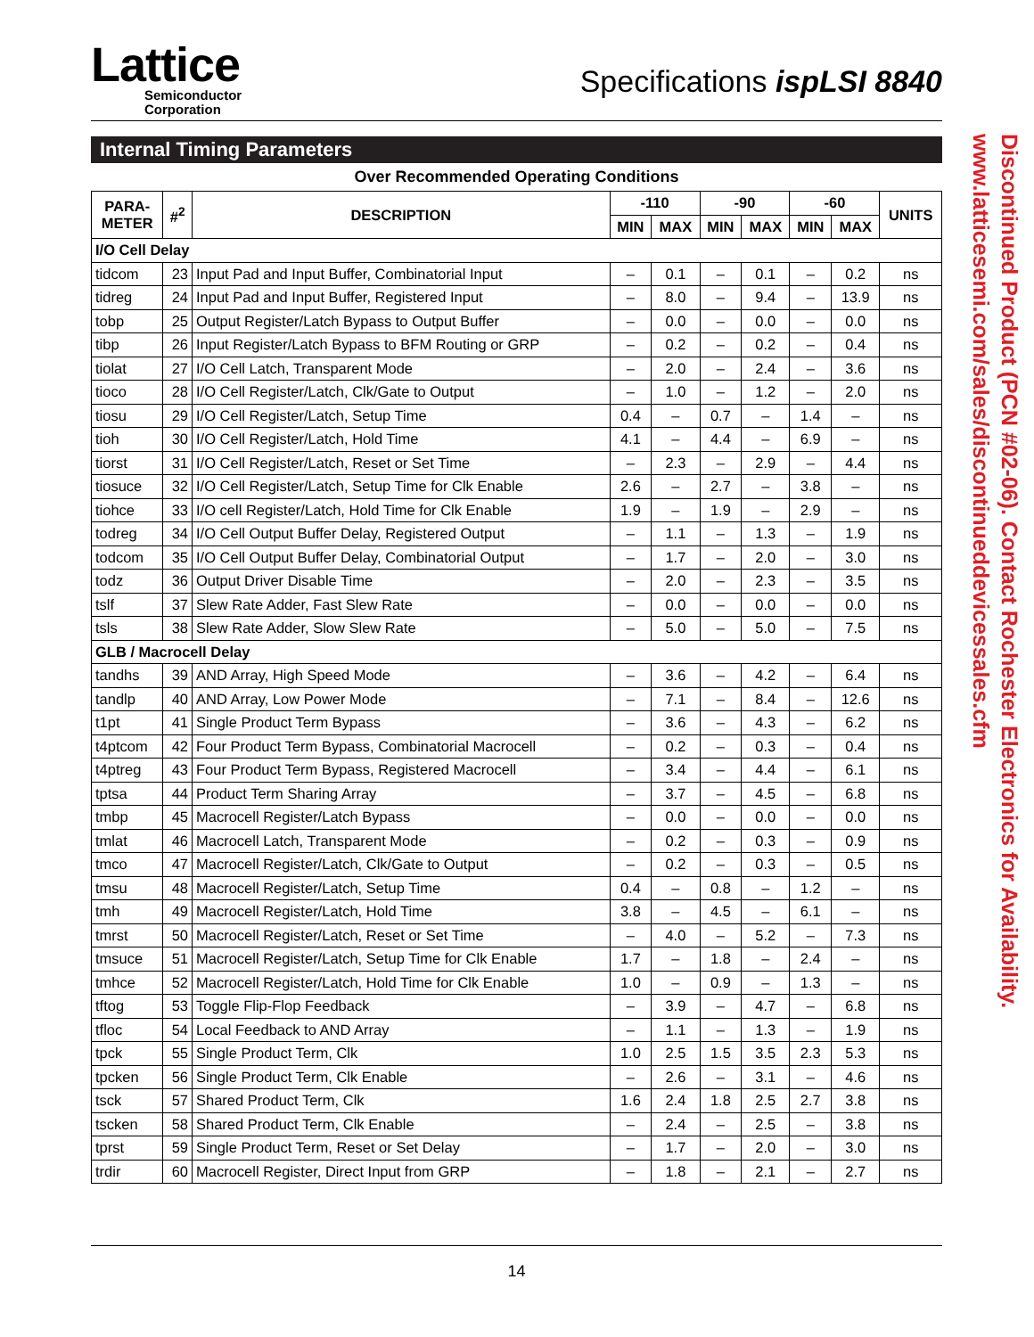Lattice
Semiconductor
Corporation
Specifications ispLSI 8840
Internal Timing Parameters
Over Recommended Operating Conditions
| PARA- METER | #<sup>2</sup> | DESCRIPTION | -110 | | -90 | | -60 | | UNITS |
| --- | --- | --- | --- | --- | --- | --- | --- | --- | --- |
| | | | MIN | MAX | MIN | MAX | MIN | MAX | |
| I/O Cell Delay | | | | | | | | | |
| tidcom | 23 | Input Pad and Input Buffer, Combinatorial Input | – | 0.1 | – | 0.1 | – | 0.2 | ns |
| tidreg | 24 | Input Pad and Input Buffer, Registered Input | – | 8.0 | – | 9.4 | – | 13.9 | ns |
| tobp | 25 | Output Register/Latch Bypass to Output Buffer | – | 0.0 | – | 0.0 | – | 0.0 | ns |
| tibp | 26 | Input Register/Latch Bypass to BFM Routing or GRP | – | 0.2 | – | 0.2 | – | 0.4 | ns |
| tiolat | 27 | I/O Cell Latch, Transparent Mode | – | 2.0 | – | 2.4 | – | 3.6 | ns |
| tioco | 28 | I/O Cell Register/Latch, Clk/Gate to Output | – | 1.0 | – | 1.2 | – | 2.0 | ns |
| tiosu | 29 | I/O Cell Register/Latch, Setup Time | 0.4 | – | 0.7 | – | 1.4 | – | ns |
| tioh | 30 | I/O Cell Register/Latch, Hold Time | 4.1 | – | 4.4 | – | 6.9 | – | ns |
| tiorst | 31 | I/O Cell Register/Latch, Reset or Set Time | – | 2.3 | – | 2.9 | – | 4.4 | ns |
| tiosuce | 32 | I/O Cell Register/Latch, Setup Time for Clk Enable | 2.6 | – | 2.7 | – | 3.8 | – | ns |
| tiohce | 33 | I/O cell Register/Latch, Hold Time for Clk Enable | 1.9 | – | 1.9 | – | 2.9 | – | ns |
| todreg | 34 | I/O Cell Output Buffer Delay, Registered Output | – | 1.1 | – | 1.3 | – | 1.9 | ns |
| todcom | 35 | I/O Cell Output Buffer Delay, Combinatorial Output | – | 1.7 | – | 2.0 | – | 3.0 | ns |
| todz | 36 | Output Driver Disable Time | – | 2.0 | – | 2.3 | – | 3.5 | ns |
| tslf | 37 | Slew Rate Adder, Fast Slew Rate | – | 0.0 | – | 0.0 | – | 0.0 | ns |
| tsls | 38 | Slew Rate Adder, Slow Slew Rate | – | 5.0 | – | 5.0 | – | 7.5 | ns |
| GLB / Macrocell Delay | | | | | | | | | |
| tandhs | 39 | AND Array, High Speed Mode | – | 3.6 | – | 4.2 | – | 6.4 | ns |
| tandlp | 40 | AND Array, Low Power Mode | – | 7.1 | – | 8.4 | – | 12.6 | ns |
| t1pt | 41 | Single Product Term Bypass | – | 3.6 | – | 4.3 | – | 6.2 | ns |
| t4ptcom | 42 | Four Product Term Bypass, Combinatorial Macrocell | – | 0.2 | – | 0.3 | – | 0.4 | ns |
| t4ptreg | 43 | Four Product Term Bypass, Registered Macrocell | – | 3.4 | – | 4.4 | – | 6.1 | ns |
| tptsa | 44 | Product Term Sharing Array | – | 3.7 | – | 4.5 | – | 6.8 | ns |
| tmbp | 45 | Macrocell Register/Latch Bypass | – | 0.0 | – | 0.0 | – | 0.0 | ns |
| tmlat | 46 | Macrocell Latch, Transparent Mode | – | 0.2 | – | 0.3 | – | 0.9 | ns |
| tmco | 47 | Macrocell Register/Latch, Clk/Gate to Output | – | 0.2 | – | 0.3 | – | 0.5 | ns |
| tmsu | 48 | Macrocell Register/Latch, Setup Time | 0.4 | – | 0.8 | – | 1.2 | – | ns |
| tmh | 49 | Macrocell Register/Latch, Hold Time | 3.8 | – | 4.5 | – | 6.1 | – | ns |
| tmrst | 50 | Macrocell Register/Latch, Reset or Set Time | – | 4.0 | – | 5.2 | – | 7.3 | ns |
| tmsuce | 51 | Macrocell Register/Latch, Setup Time for Clk Enable | 1.7 | – | 1.8 | – | 2.4 | – | ns |
| tmhce | 52 | Macrocell Register/Latch, Hold Time for Clk Enable | 1.0 | – | 0.9 | – | 1.3 | – | ns |
| tftog | 53 | Toggle Flip-Flop Feedback | – | 3.9 | – | 4.7 | – | 6.8 | ns |
| tfloc | 54 | Local Feedback to AND Array | – | 1.1 | – | 1.3 | – | 1.9 | ns |
| tpck | 55 | Single Product Term, Clk | 1.0 | 2.5 | 1.5 | 3.5 | 2.3 | 5.3 | ns |
| tpcken | 56 | Single Product Term, Clk Enable | – | 2.6 | – | 3.1 | – | 4.6 | ns |
| tsck | 57 | Shared Product Term, Clk | 1.6 | 2.4 | 1.8 | 2.5 | 2.7 | 3.8 | ns |
| tscken | 58 | Shared Product Term, Clk Enable | – | 2.4 | – | 2.5 | – | 3.8 | ns |
| tprst | 59 | Single Product Term, Reset or Set Delay | – | 1.7 | – | 2.0 | – | 3.0 | ns |
| trdir | 60 | Macrocell Register, Direct Input from GRP | – | 1.8 | – | 2.1 | – | 2.7 | ns |
14
Discontinued Product (PCN #02-06). Contact Rochester Electronics for Availability.
www.latticesemi.com/sales/discontinueddevicessales.cfm